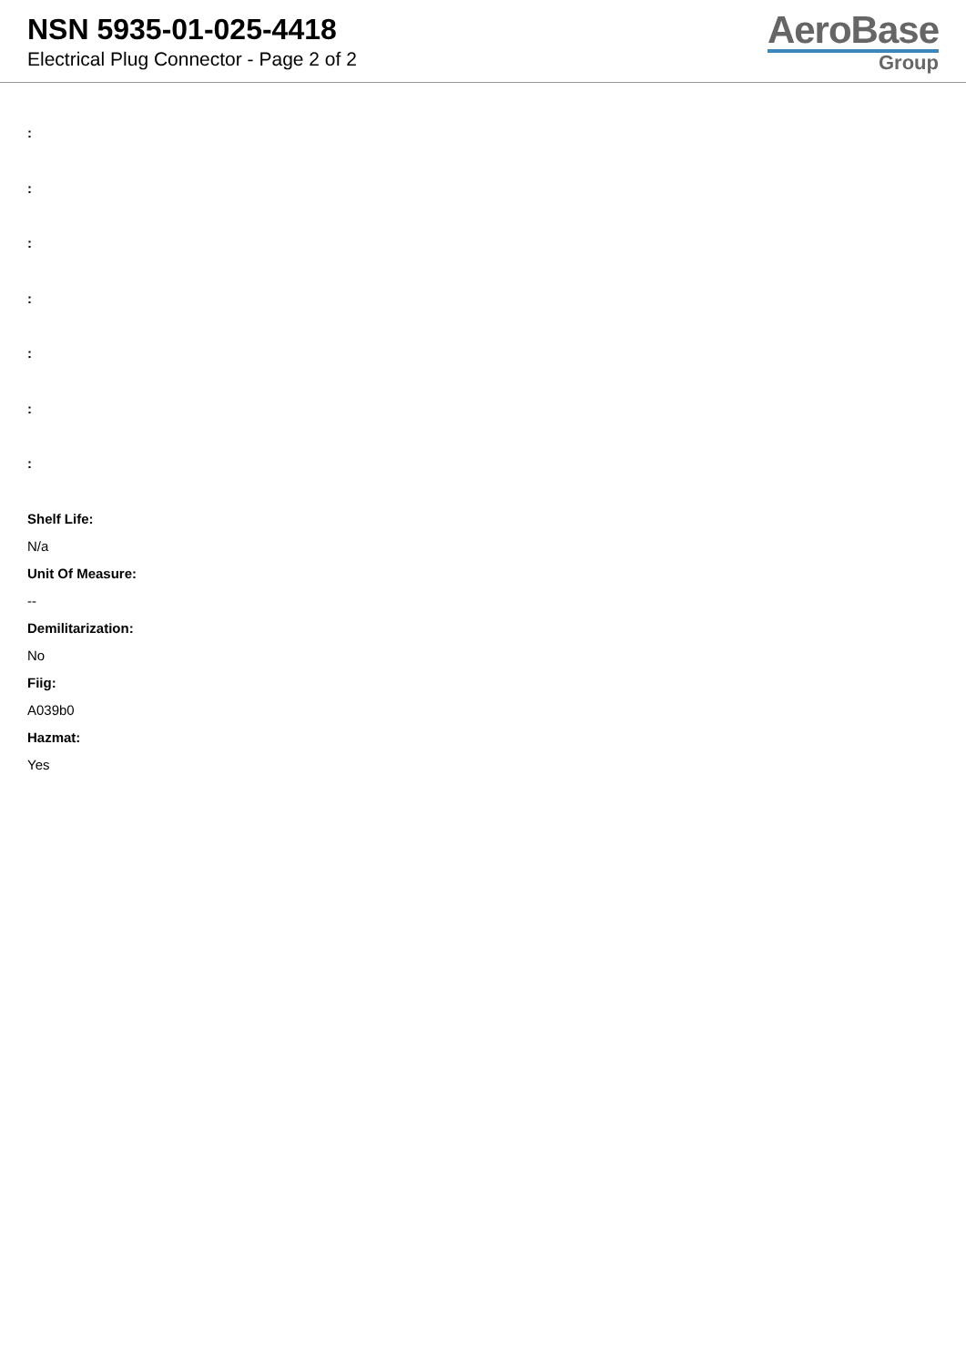NSN 5935-01-025-4418
Electrical Plug Connector - Page 2 of 2
AeroBase
Group
:
:
:
:
:
:
:
Shelf Life:
N/a
Unit Of Measure:
--
Demilitarization:
No
Fiig:
A039b0
Hazmat:
Yes